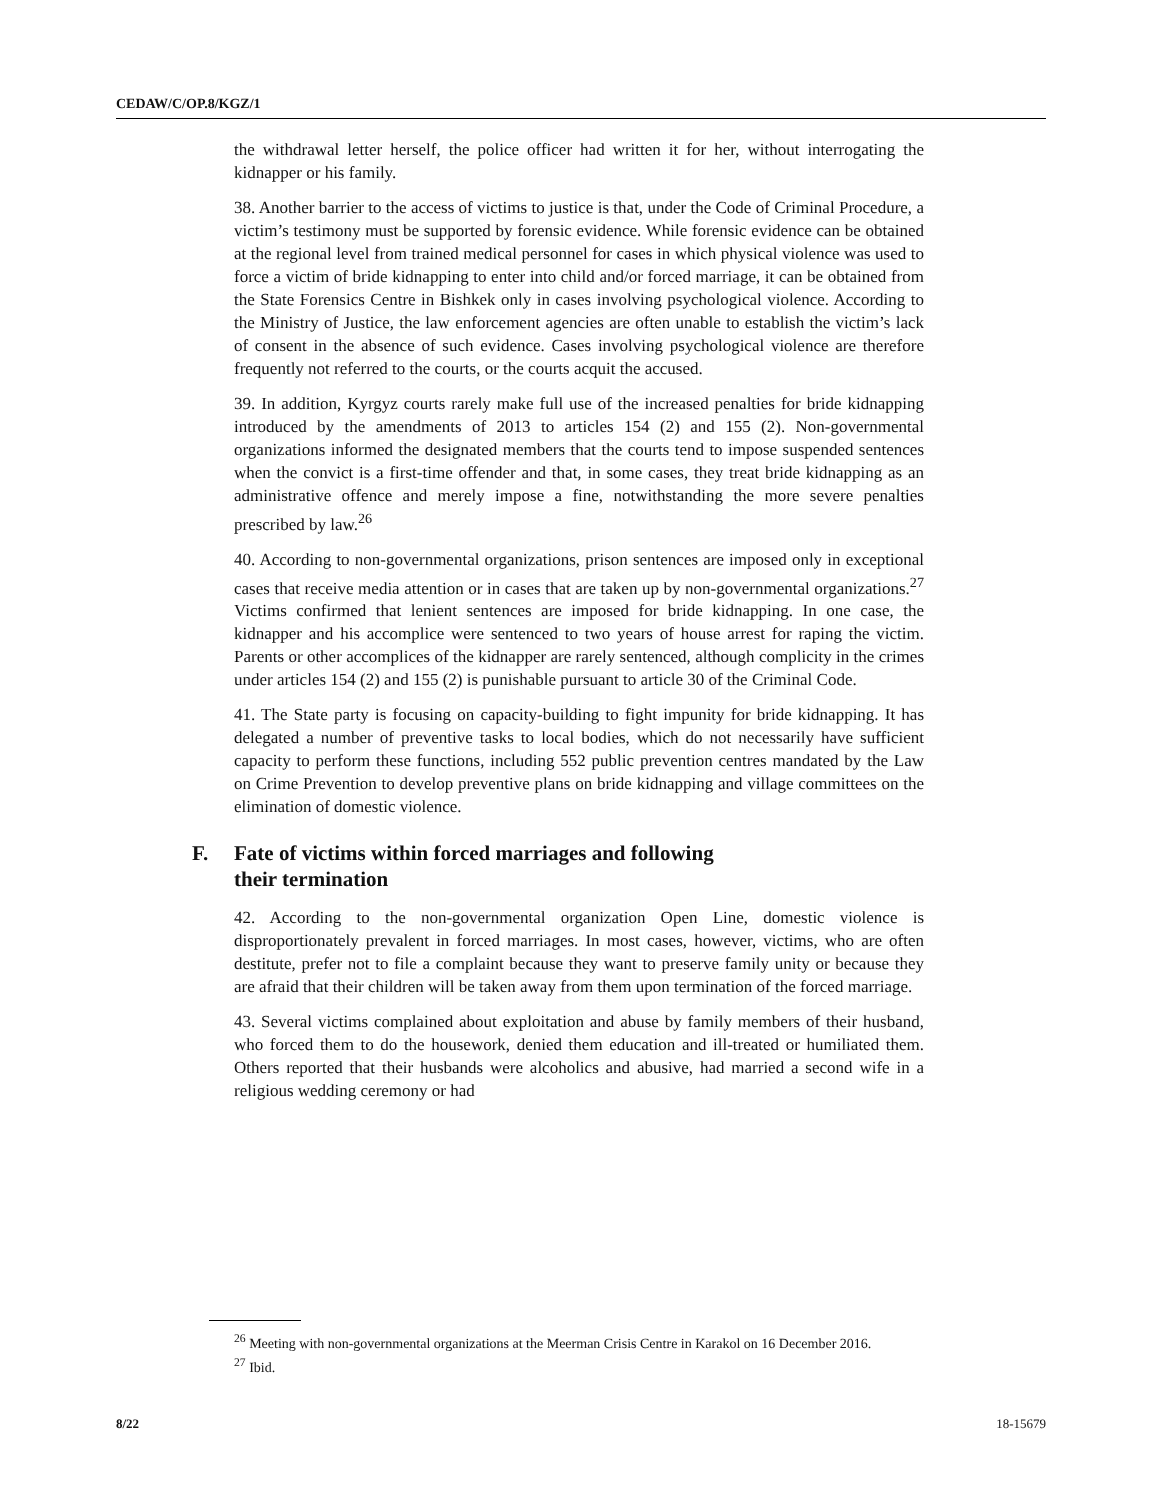CEDAW/C/OP.8/KGZ/1
the withdrawal letter herself, the police officer had written it for her, without interrogating the kidnapper or his family.
38. Another barrier to the access of victims to justice is that, under the Code of Criminal Procedure, a victim’s testimony must be supported by forensic evidence. While forensic evidence can be obtained at the regional level from trained medical personnel for cases in which physical violence was used to force a victim of bride kidnapping to enter into child and/or forced marriage, it can be obtained from the State Forensics Centre in Bishkek only in cases involving psychological violence. According to the Ministry of Justice, the law enforcement agencies are often unable to establish the victim’s lack of consent in the absence of such evidence. Cases involving psychological violence are therefore frequently not referred to the courts, or the courts acquit the accused.
39. In addition, Kyrgyz courts rarely make full use of the increased penalties for bride kidnapping introduced by the amendments of 2013 to articles 154 (2) and 155 (2). Non-governmental organizations informed the designated members that the courts tend to impose suspended sentences when the convict is a first-time offender and that, in some cases, they treat bride kidnapping as an administrative offence and merely impose a fine, notwithstanding the more severe penalties prescribed by law.<sup>26</sup>
40. According to non-governmental organizations, prison sentences are imposed only in exceptional cases that receive media attention or in cases that are taken up by non-governmental organizations.<sup>27</sup> Victims confirmed that lenient sentences are imposed for bride kidnapping. In one case, the kidnapper and his accomplice were sentenced to two years of house arrest for raping the victim. Parents or other accomplices of the kidnapper are rarely sentenced, although complicity in the crimes under articles 154 (2) and 155 (2) is punishable pursuant to article 30 of the Criminal Code.
41. The State party is focusing on capacity-building to fight impunity for bride kidnapping. It has delegated a number of preventive tasks to local bodies, which do not necessarily have sufficient capacity to perform these functions, including 552 public prevention centres mandated by the Law on Crime Prevention to develop preventive plans on bride kidnapping and village committees on the elimination of domestic violence.
F. Fate of victims within forced marriages and following
their termination
42. According to the non-governmental organization Open Line, domestic violence is disproportionately prevalent in forced marriages. In most cases, however, victims, who are often destitute, prefer not to file a complaint because they want to preserve family unity or because they are afraid that their children will be taken away from them upon termination of the forced marriage.
43. Several victims complained about exploitation and abuse by family members of their husband, who forced them to do the housework, denied them education and ill-treated or humiliated them. Others reported that their husbands were alcoholics and abusive, had married a second wife in a religious wedding ceremony or had
<sup>26</sup> Meeting with non-governmental organizations at the Meerman Crisis Centre in Karakol on 16 December 2016.
<sup>27</sup> Ibid.
8/22 18-15679